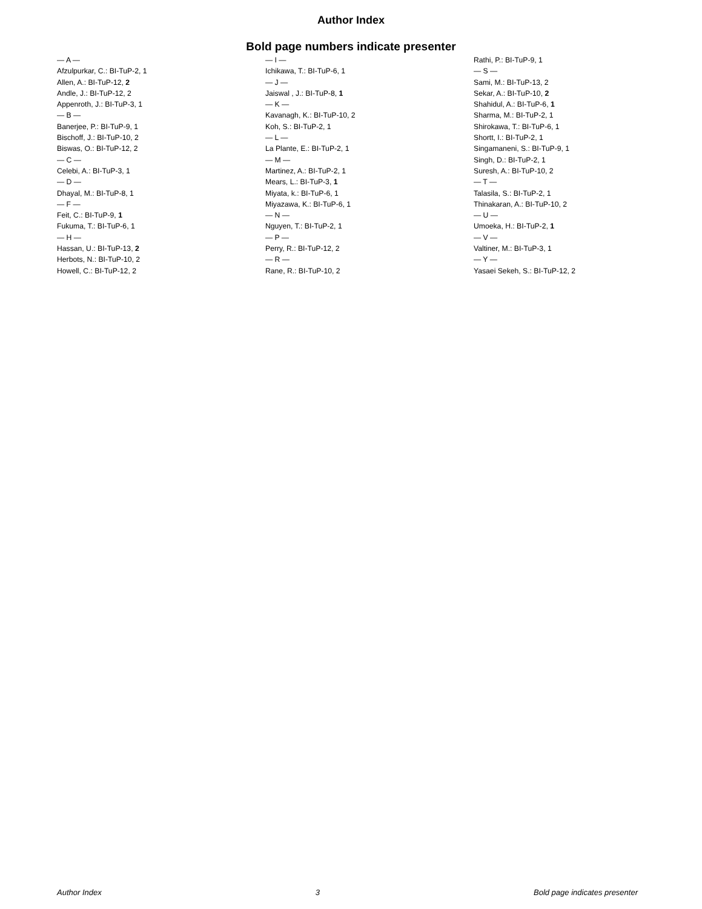Author Index
Bold page numbers indicate presenter
— A —
Afzulpurkar, C.: BI-TuP-2, 1
Allen, A.: BI-TuP-12, 2
Andle, J.: BI-TuP-12, 2
Appenroth, J.: BI-TuP-3, 1
— B —
Banerjee, P.: BI-TuP-9, 1
Bischoff, J.: BI-TuP-10, 2
Biswas, O.: BI-TuP-12, 2
— C —
Celebi, A.: BI-TuP-3, 1
— D —
Dhayal, M.: BI-TuP-8, 1
— F —
Feit, C.: BI-TuP-9, 1
Fukuma, T.: BI-TuP-6, 1
— H —
Hassan, U.: BI-TuP-13, 2
Herbots, N.: BI-TuP-10, 2
Howell, C.: BI-TuP-12, 2
— I —
Ichikawa, T.: BI-TuP-6, 1
— J —
Jaiswal , J.: BI-TuP-8, 1
— K —
Kavanagh, K.: BI-TuP-10, 2
Koh, S.: BI-TuP-2, 1
— L —
La Plante, E.: BI-TuP-2, 1
— M —
Martinez, A.: BI-TuP-2, 1
Mears, L.: BI-TuP-3, 1
Miyata, k.: BI-TuP-6, 1
Miyazawa, K.: BI-TuP-6, 1
— N —
Nguyen, T.: BI-TuP-2, 1
— P —
Perry, R.: BI-TuP-12, 2
— R —
Rane, R.: BI-TuP-10, 2
Rathi, P.: BI-TuP-9, 1
— S —
Sami, M.: BI-TuP-13, 2
Sekar, A.: BI-TuP-10, 2
Shahidul, A.: BI-TuP-6, 1
Sharma, M.: BI-TuP-2, 1
Shirokawa, T.: BI-TuP-6, 1
Shortt, I.: BI-TuP-2, 1
Singamaneni, S.: BI-TuP-9, 1
Singh, D.: BI-TuP-2, 1
Suresh, A.: BI-TuP-10, 2
— T —
Talasila, S.: BI-TuP-2, 1
Thinakaran, A.: BI-TuP-10, 2
— U —
Umoeka, H.: BI-TuP-2, 1
— V —
Valtiner, M.: BI-TuP-3, 1
— Y —
Yasaei Sekeh, S.: BI-TuP-12, 2
Author Index 3 Bold page indicates presenter